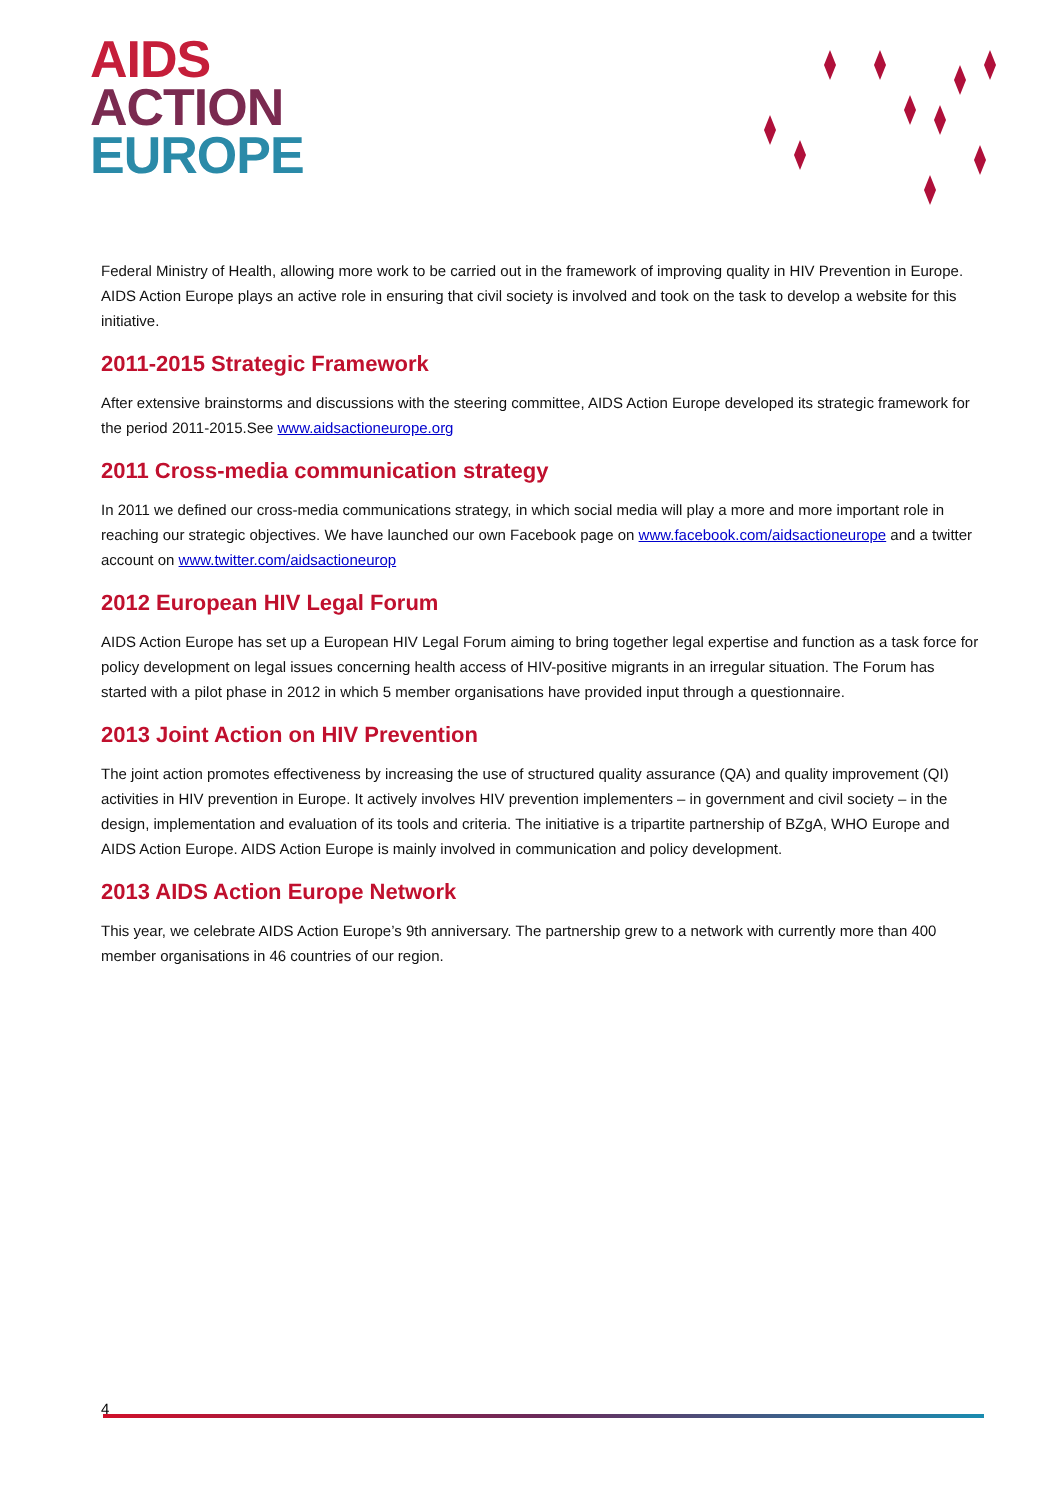AIDS
ACTION
EUROPE
Federal Ministry of Health, allowing more work to be carried out in the framework of improving quality in HIV Prevention in Europe. AIDS Action Europe plays an active role in ensuring that civil society is involved and took on the task to develop a website for this initiative.
2011-2015 Strategic Framework
After extensive brainstorms and discussions with the steering committee, AIDS Action Europe developed its strategic framework for the period 2011-2015.See www.aidsactioneurope.org
2011 Cross-media communication strategy
In 2011 we defined our cross-media communications strategy, in which social media will play a more and more important role in reaching our strategic objectives. We have launched our own Facebook page on www.facebook.com/aidsactioneurope and a twitter account on www.twitter.com/aidsactioneurop
2012 European HIV Legal Forum
AIDS Action Europe has set up a European HIV Legal Forum aiming to bring together legal expertise and function as a task force for policy development on legal issues concerning health access of HIV-positive migrants in an irregular situation. The Forum has started with a pilot phase in 2012 in which 5 member organisations have provided input through a questionnaire.
2013 Joint Action on HIV Prevention
The joint action promotes effectiveness by increasing the use of structured quality assurance (QA) and quality improvement (QI) activities in HIV prevention in Europe. It actively involves HIV prevention implementers – in government and civil society – in the design, implementation and evaluation of its tools and criteria. The initiative is a tripartite partnership of BZgA, WHO Europe and AIDS Action Europe. AIDS Action Europe is mainly involved in communication and policy development.
2013 AIDS Action Europe Network
This year, we celebrate AIDS Action Europe’s 9th anniversary. The partnership grew to a network with currently more than 400 member organisations in 46 countries of our region.
4